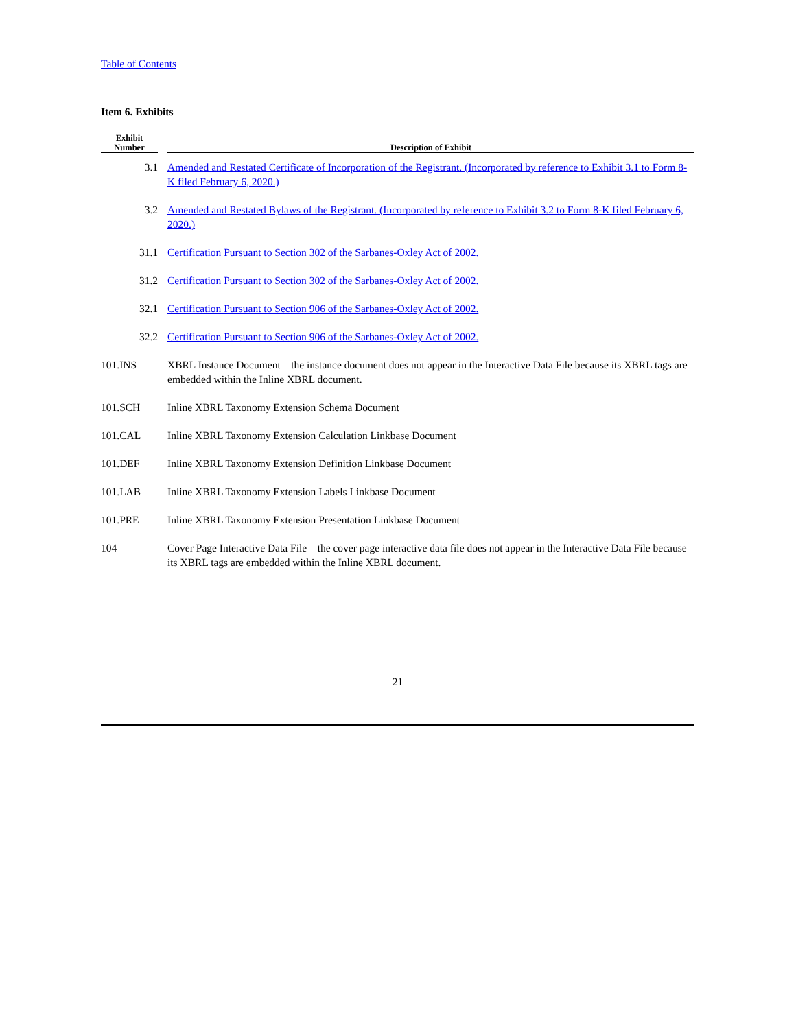Table of Contents
Item 6. Exhibits
| Exhibit Number | | Description of Exhibit |
| --- | --- | --- |
| 3.1 | | Amended and Restated Certificate of Incorporation of the Registrant. (Incorporated by reference to Exhibit 3.1 to Form 8-K filed February 6, 2020.) |
| 3.2 | | Amended and Restated Bylaws of the Registrant. (Incorporated by reference to Exhibit 3.2 to Form 8-K filed February 6, 2020.) |
| 31.1 | | Certification Pursuant to Section 302 of the Sarbanes-Oxley Act of 2002. |
| 31.2 | | Certification Pursuant to Section 302 of the Sarbanes-Oxley Act of 2002. |
| 32.1 | | Certification Pursuant to Section 906 of the Sarbanes-Oxley Act of 2002. |
| 32.2 | | Certification Pursuant to Section 906 of the Sarbanes-Oxley Act of 2002. |
| 101.INS | | XBRL Instance Document – the instance document does not appear in the Interactive Data File because its XBRL tags are embedded within the Inline XBRL document. |
| 101.SCH | | Inline XBRL Taxonomy Extension Schema Document |
| 101.CAL | | Inline XBRL Taxonomy Extension Calculation Linkbase Document |
| 101.DEF | | Inline XBRL Taxonomy Extension Definition Linkbase Document |
| 101.LAB | | Inline XBRL Taxonomy Extension Labels Linkbase Document |
| 101.PRE | | Inline XBRL Taxonomy Extension Presentation Linkbase Document |
| 104 | | Cover Page Interactive Data File – the cover page interactive data file does not appear in the Interactive Data File because its XBRL tags are embedded within the Inline XBRL document. |
21